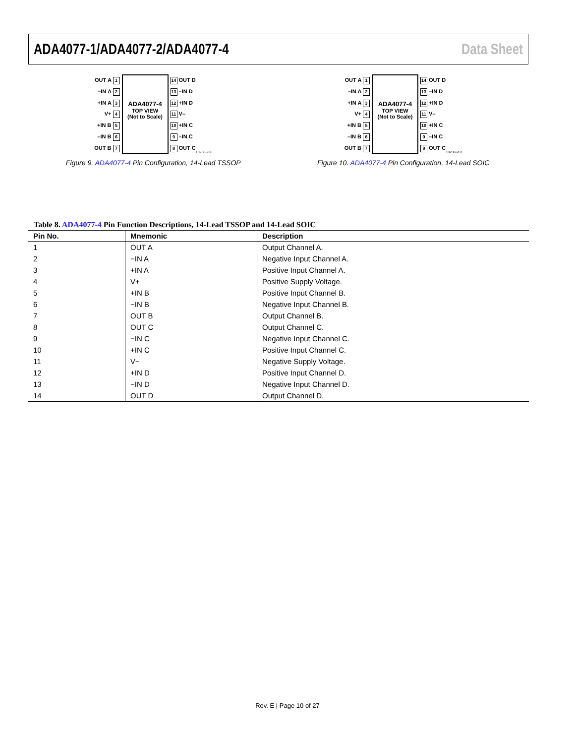ADA4077-1/ADA4077-2/ADA4077-4 Data Sheet
OUT A 1
–IN A 2
+IN A 3
V+ 4
+IN B 5
–IN B 6
OUT B 7
ADA4077-4
TOP VIEW
(Not to Scale)
14 OUT D
13 –IN D
12 +IN D
11 V–
10 +IN C
9 –IN C
8 OUT C
10238-206
Figure 9. ADA4077-4 Pin Configuration, 14-Lead TSSOP
OUT A 1
–IN A 2
+IN A 3
V+ 4
+IN B 5
–IN B 6
OUT B 7
ADA4077-4
TOP VIEW
(Not to Scale)
14 OUT D
13 –IN D
12 +IN D
11 V–
10 +IN C
9 –IN C
8 OUT C
10238-207
Figure 10. ADA4077-4 Pin Configuration, 14-Lead SOIC
Table 8. ADA4077-4 Pin Function Descriptions, 14-Lead TSSOP and 14-Lead SOIC
| Pin No. | Mnemonic | Description |
| --- | --- | --- |
| 1 | OUT A | Output Channel A. |
| 2 | −IN A | Negative Input Channel A. |
| 3 | +IN A | Positive Input Channel A. |
| 4 | V+ | Positive Supply Voltage. |
| 5 | +IN B | Positive Input Channel B. |
| 6 | −IN B | Negative Input Channel B. |
| 7 | OUT B | Output Channel B. |
| 8 | OUT C | Output Channel C. |
| 9 | −IN C | Negative Input Channel C. |
| 10 | +IN C | Positive Input Channel C. |
| 11 | V− | Negative Supply Voltage. |
| 12 | +IN D | Positive Input Channel D. |
| 13 | −IN D | Negative Input Channel D. |
| 14 | OUT D | Output Channel D. |
Rev. E | Page 10 of 27